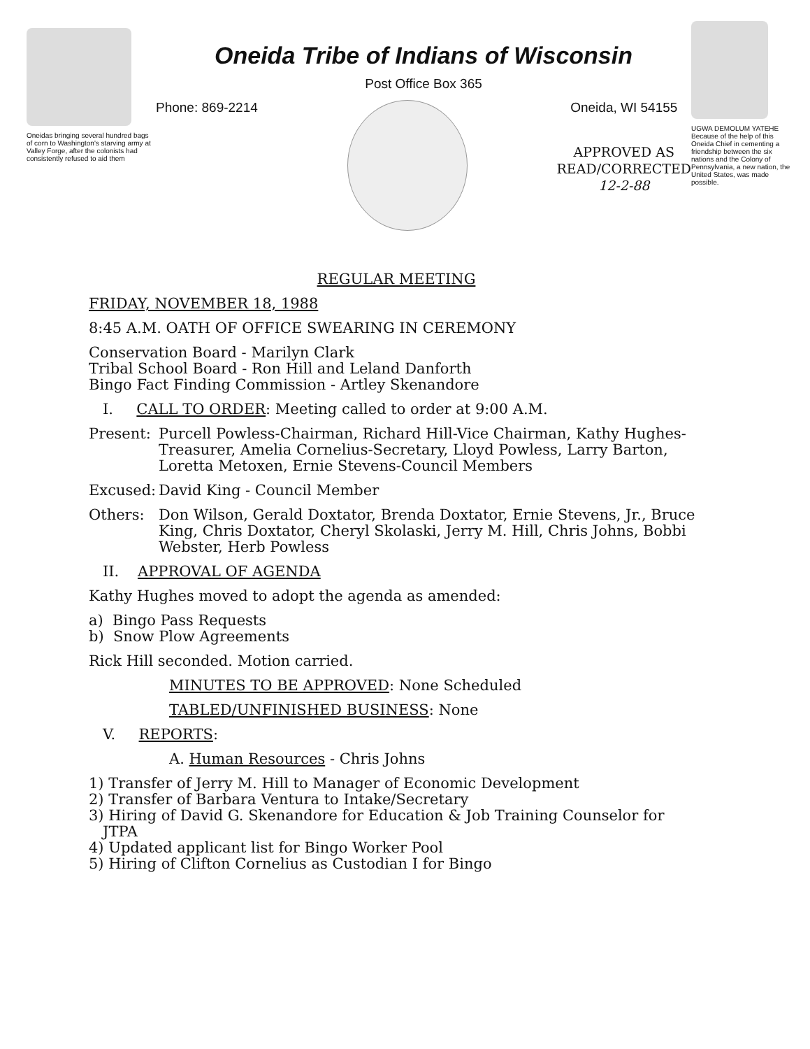Oneidas bringing several hundred bags of corn to Washington's starving army at Valley Forge, after the colonists had consistently refused to aid them
Oneida Tribe of Indians of Wisconsin
Post Office Box 365
Phone: 869-2214 Oneida, WI 54155
APPROVED AS
READ/CORRECTED
12-2-88
UGWA DEMOLUM YATEHE Because of the help of this Oneida Chief in cementing a friendship between the six nations and the Colony of Pennsylvania, a new nation, the United States, was made possible.
REGULAR MEETING
FRIDAY, NOVEMBER 18, 1988
8:45 A.M. OATH OF OFFICE SWEARING IN CEREMONY
Conservation Board - Marilyn Clark
Tribal School Board - Ron Hill and Leland Danforth
Bingo Fact Finding Commission - Artley Skenandore
I. CALL TO ORDER: Meeting called to order at 9:00 A.M.
Present: Purcell Powless-Chairman, Richard Hill-Vice Chairman, Kathy Hughes-Treasurer, Amelia Cornelius-Secretary, Lloyd Powless, Larry Barton, Loretta Metoxen, Ernie Stevens-Council Members
Excused: David King - Council Member
Others: Don Wilson, Gerald Doxtator, Brenda Doxtator, Ernie Stevens, Jr., Bruce King, Chris Doxtator, Cheryl Skolaski, Jerry M. Hill, Chris Johns, Bobbi Webster, Herb Powless
II. APPROVAL OF AGENDA
Kathy Hughes moved to adopt the agenda as amended:
a) Bingo Pass Requests
b) Snow Plow Agreements
Rick Hill seconded. Motion carried.
MINUTES TO BE APPROVED: None Scheduled
TABLED/UNFINISHED BUSINESS: None
V. REPORTS:
A. Human Resources - Chris Johns
1) Transfer of Jerry M. Hill to Manager of Economic Development
2) Transfer of Barbara Ventura to Intake/Secretary
3) Hiring of David G. Skenandore for Education & Job Training Counselor for
JTPA
4) Updated applicant list for Bingo Worker Pool
5) Hiring of Clifton Cornelius as Custodian I for Bingo